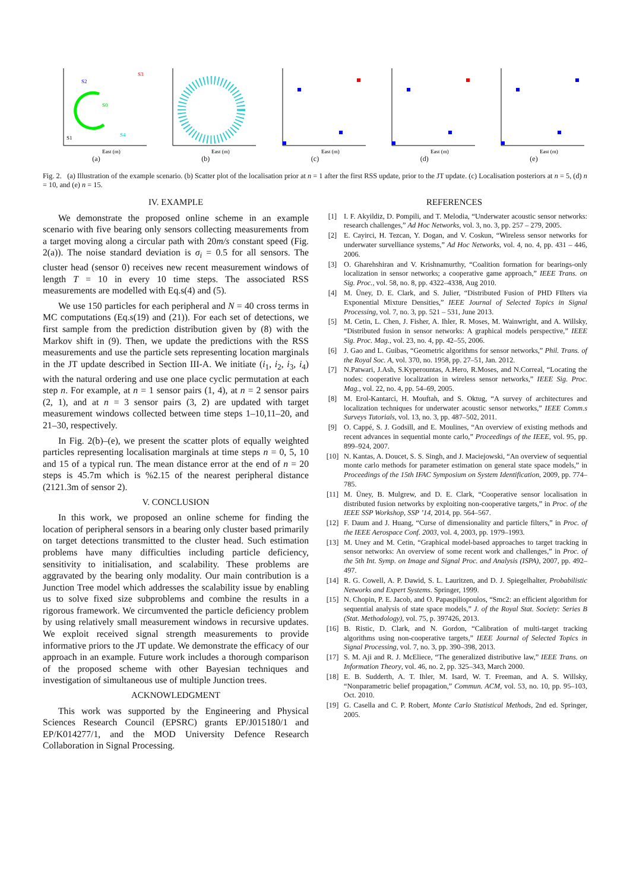S2
S3
S0
S1
S4
East (m)
(a)
East (m)
(b)
East (m)
(c)
East (m)
(d)
East (m)
(e)
Fig. 2. (a) Illustration of the example scenario. (b) Scatter plot of the localisation prior at n = 1 after the first RSS update, prior to the JT update. (c) Localisation posteriors at n = 5, (d) n = 10, and (e) n = 15.
IV. EXAMPLE
We demonstrate the proposed online scheme in an example scenario with five bearing only sensors collecting measurements from a target moving along a circular path with 20m/s constant speed (Fig. 2(a)). The noise standard deviation is σ<sub>i</sub> = 0.5 for all sensors. The cluster head (sensor 0) receives new recent measurement windows of length T = 10 in every 10 time steps. The associated RSS measurements are modelled with Eq.s(4) and (5).
We use 150 particles for each peripheral and N = 40 cross terms in MC computations (Eq.s(19) and (21)). For each set of detections, we first sample from the prediction distribution given by (8) with the Markov shift in (9). Then, we update the predictions with the RSS measurements and use the particle sets representing location marginals in the JT update described in Section III-A. We initiate (i<sub>1</sub>, i<sub>2</sub>, i<sub>3</sub>, i<sub>4</sub>) with the natural ordering and use one place cyclic permutation at each step n. For example, at n = 1 sensor pairs (1, 4), at n = 2 sensor pairs (2, 1), and at n = 3 sensor pairs (3, 2) are updated with target measurement windows collected between time steps 1–10,11–20, and 21–30, respectively.
In Fig. 2(b)–(e), we present the scatter plots of equally weighted particles representing localisation marginals at time steps n = 0, 5, 10 and 15 of a typical run. The mean distance error at the end of n = 20 steps is 45.7m which is %2.15 of the nearest peripheral distance (2121.3m of sensor 2).
V. CONCLUSION
In this work, we proposed an online scheme for finding the location of peripheral sensors in a bearing only cluster based primarily on target detections transmitted to the cluster head. Such estimation problems have many difficulties including particle deficiency, sensitivity to initialisation, and scalability. These problems are aggravated by the bearing only modality. Our main contribution is a Junction Tree model which addresses the scalability issue by enabling us to solve fixed size subproblems and combine the results in a rigorous framework. We circumvented the particle deficiency problem by using relatively small measurement windows in recursive updates. We exploit received signal strength measurements to provide informative priors to the JT update. We demonstrate the efficacy of our approach in an example. Future work includes a thorough comparison of the proposed scheme with other Bayesian techniques and investigation of simultaneous use of multiple Junction trees.
ACKNOWLEDGMENT
This work was supported by the Engineering and Physical Sciences Research Council (EPSRC) grants EP/J015180/1 and EP/K014277/1, and the MOD University Defence Research Collaboration in Signal Processing.
REFERENCES
[1] I. F. Akyildiz, D. Pompili, and T. Melodia, “Underwater acoustic sensor networks: research challenges,” Ad Hoc Networks, vol. 3, no. 3, pp. 257 – 279, 2005.
[2] E. Cayirci, H. Tezcan, Y. Dogan, and V. Coskun, “Wireless sensor networks for underwater survelliance systems,” Ad Hoc Networks, vol. 4, no. 4, pp. 431 – 446, 2006.
[3] O. Gharehshiran and V. Krishnamurthy, “Coalition formation for bearings-only localization in sensor networks; a cooperative game approach,” IEEE Trans. on Sig. Proc., vol. 58, no. 8, pp. 4322–4338, Aug 2010.
[4] M. Üney, D. E. Clark, and S. Julier, “Distributed Fusion of PHD FIlters via Exponential Mixture Densities,” IEEE Journal of Selected Topics in Signal Processing, vol. 7, no. 3, pp. 521 – 531, June 2013.
[5] M. Cetin, L. Chen, J. Fisher, A. Ihler, R. Moses, M. Wainwright, and A. Willsky, “Distributed fusion in sensor networks: A graphical models perspective,” IEEE Sig. Proc. Mag., vol. 23, no. 4, pp. 42–55, 2006.
[6] J. Gao and L. Guibas, “Geometric algorithms for sensor networks,” Phil. Trans. of the Royal Soc. A, vol. 370, no. 1958, pp. 27–51, Jan. 2012.
[7] N.Patwari, J.Ash, S.Kyperountas, A.Hero, R.Moses, and N.Correal, “Locating the nodes: cooperative localization in wireless sensor networks,” IEEE Sig. Proc. Mag., vol. 22, no. 4, pp. 54–69, 2005.
[8] M. Erol-Kantarci, H. Mouftah, and S. Oktug, “A survey of architectures and localization techniques for underwater acoustic sensor networks,” IEEE Comm.s Surveys Tutorials, vol. 13, no. 3, pp. 487–502, 2011.
[9] O. Cappé, S. J. Godsill, and E. Moulines, “An overview of existing methods and recent advances in sequential monte carlo,” Proceedings of the IEEE, vol. 95, pp. 899–924, 2007.
[10] N. Kantas, A. Doucet, S. S. Singh, and J. Maciejowski, “An overview of sequential monte carlo methods for parameter estimation on general state space models,” in Proceedings of the 15th IFAC Symposium on System Identification, 2009, pp. 774–785.
[11] M. Üney, B. Mulgrew, and D. E. Clark, “Cooperative sensor localisation in distributed fusion networks by exploiting non-cooperative targets,” in Proc. of the IEEE SSP Workshop, SSP ’14, 2014, pp. 564–567.
[12] F. Daum and J. Huang, “Curse of dimensionality and particle filters,” in Proc. of the IEEE Aerospace Conf. 2003, vol. 4, 2003, pp. 1979–1993.
[13] M. Uney and M. Cetin, “Graphical model-based approaches to target tracking in sensor networks: An overview of some recent work and challenges,” in Proc. of the 5th Int. Symp. on Image and Signal Proc. and Analysis (ISPA), 2007, pp. 492–497.
[14] R. G. Cowell, A. P. Dawid, S. L. Lauritzen, and D. J. Spiegelhalter, Probabilistic Networks and Expert Systems. Springer, 1999.
[15] N. Chopin, P. E. Jacob, and O. Papaspiliopoulos, “Smc2: an efficient algorithm for sequential analysis of state space models,” J. of the Royal Stat. Society: Series B (Stat. Methodology), vol. 75, p. 397426, 2013.
[16] B. Ristic, D. Clark, and N. Gordon, “Calibration of multi-target tracking algorithms using non-cooperative targets,” IEEE Journal of Selected Topics in Signal Processing, vol. 7, no. 3, pp. 390–398, 2013.
[17] S. M. Aji and R. J. McEliece, “The generalized distributive law,” IEEE Trans. on Information Theory, vol. 46, no. 2, pp. 325–343, March 2000.
[18] E. B. Sudderth, A. T. Ihler, M. Isard, W. T. Freeman, and A. S. Willsky, “Nonparametric belief propagation,” Commun. ACM, vol. 53, no. 10, pp. 95–103, Oct. 2010.
[19] G. Casella and C. P. Robert, Monte Carlo Statistical Methods, 2nd ed. Springer, 2005.